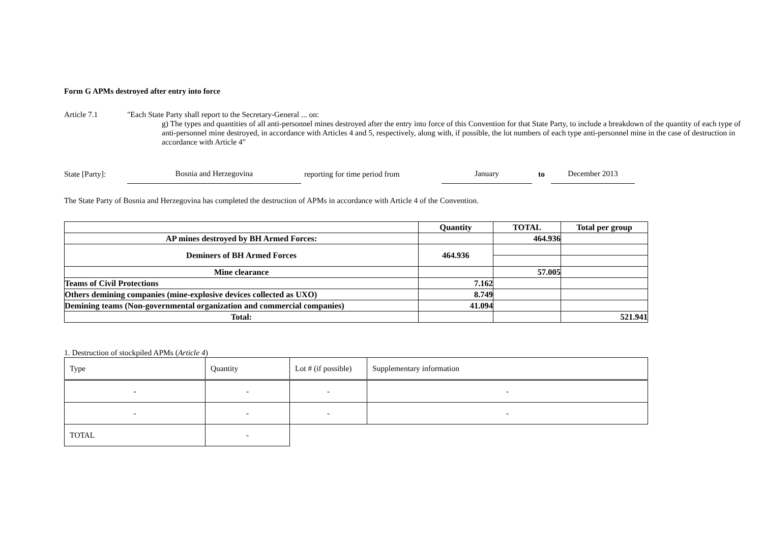Form G APMs destroyed after entry into force
Article 7.1 "Each State Party shall report to the Secretary-General ... on:
g) The types and quantities of all anti-personnel mines destroyed after the entry into force of this Convention for that State Party, to include a breakdown of the quantity of each type of anti-personnel mine destroyed, in accordance with Articles 4 and 5, respectively, along with, if possible, the lot numbers of each type anti-personnel mine in the case of destruction in accordance with Article 4"
State [Party]:
Bosnia and Herzegovina
reporting for time period from
January
to
December 2013
The State Party of Bosnia and Herzegovina has completed the destruction of APMs in accordance with Article 4 of the Convention.
| | Quantity | TOTAL | Total per group |
| AP mines destroyed by BH Armed Forces: | | 464.936 | |
| Deminers of BH Armed Forces | 464.936 | | |
| Mine clearance | | 57.005 | |
| Teams of Civil Protections | 7.162 | | |
| Others demining companies (mine-explosive devices collected as UXO) | 8.749 | | |
| Demining teams (Non-governmental organization and commercial companies) | 41.094 | | |
| Total: | | | 521.941 |
1. Destruction of stockpiled APMs (Article 4)
| Type | Quantity | Lot # (if possible) | Supplementary information |
| - | - | - | - |
| - | - | - | - |
| TOTAL | - | | |